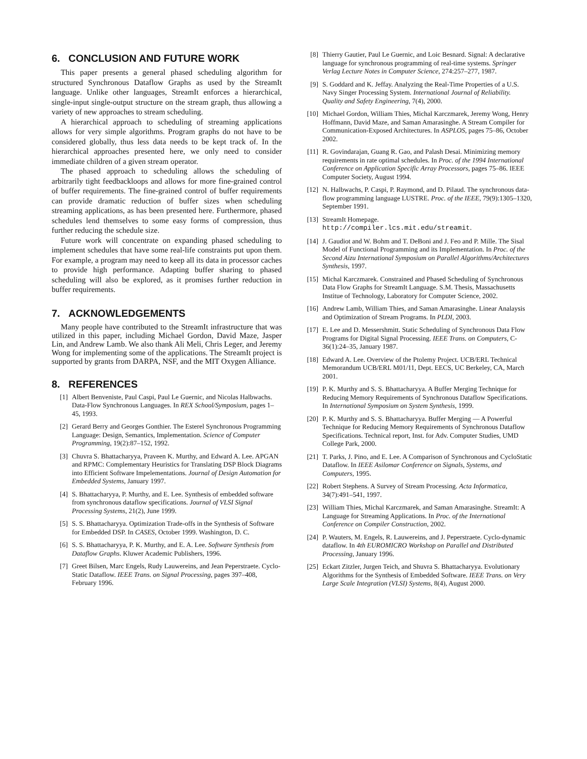6. CONCLUSION AND FUTURE WORK
This paper presents a general phased scheduling algorithm for structured Synchronous Dataflow Graphs as used by the StreamIt language. Unlike other languages, StreamIt enforces a hierarchical, single-input single-output structure on the stream graph, thus allowing a variety of new approaches to stream scheduling.
A hierarchical approach to scheduling of streaming applications allows for very simple algorithms. Program graphs do not have to be considered globally, thus less data needs to be kept track of. In the hierarchical approaches presented here, we only need to consider immediate children of a given stream operator.
The phased approach to scheduling allows the scheduling of arbitrarily tight feedbackloops and allows for more fine-grained control of buffer requirements. The fine-grained control of buffer requirements can provide dramatic reduction of buffer sizes when scheduling streaming applications, as has been presented here. Furthermore, phased schedules lend themselves to some easy forms of compression, thus further reducing the schedule size.
Future work will concentrate on expanding phased scheduling to implement schedules that have some real-life constraints put upon them. For example, a program may need to keep all its data in processor caches to provide high performance. Adapting buffer sharing to phased scheduling will also be explored, as it promises further reduction in buffer requirements.
7. ACKNOWLEDGEMENTS
Many people have contributed to the StreamIt infrastructure that was utilized in this paper, including Michael Gordon, David Maze, Jasper Lin, and Andrew Lamb. We also thank Ali Meli, Chris Leger, and Jeremy Wong for implementing some of the applications. The StreamIt project is supported by grants from DARPA, NSF, and the MIT Oxygen Alliance.
8. REFERENCES
[1] Albert Benveniste, Paul Caspi, Paul Le Guernic, and Nicolas Halbwachs. Data-Flow Synchronous Languages. In REX School/Symposium, pages 1–45, 1993.
[2] Gerard Berry and Georges Gonthier. The Esterel Synchronous Programming Language: Design, Semantics, Implementation. Science of Computer Programming, 19(2):87–152, 1992.
[3] Chuvra S. Bhattacharyya, Praveen K. Murthy, and Edward A. Lee. APGAN and RPMC: Complementary Heuristics for Translating DSP Block Diagrams into Efficient Software Impelementations. Journal of Design Automation for Embedded Systems, January 1997.
[4] S. Bhattacharyya, P. Murthy, and E. Lee. Synthesis of embedded software from synchronous dataflow specifications. Journal of VLSI Signal Processing Systems, 21(2), June 1999.
[5] S. S. Bhattacharyya. Optimization Trade-offs in the Synthesis of Software for Embedded DSP. In CASES, October 1999. Washington, D. C.
[6] S. S. Bhattacharyya, P. K. Murthy, and E. A. Lee. Software Synthesis from Dataflow Graphs. Kluwer Academic Publishers, 1996.
[7] Greet Bilsen, Marc Engels, Rudy Lauwereins, and Jean Peperstraete. Cyclo-Static Dataflow. IEEE Trans. on Signal Processing, pages 397–408, February 1996.
[8] Thierry Gautier, Paul Le Guernic, and Loic Besnard. Signal: A declarative language for synchronous programming of real-time systems. Springer Verlag Lecture Notes in Computer Science, 274:257–277, 1987.
[9] S. Goddard and K. Jeffay. Analyzing the Real-Time Properties of a U.S. Navy Singer Processing System. International Journal of Reliability. Quality and Safety Engineering, 7(4), 2000.
[10] Michael Gordon, William Thies, Michal Karczmarek, Jeremy Wong, Henry Hoffmann, David Maze, and Saman Amarasinghe. A Stream Compiler for Communication-Exposed Architectures. In ASPLOS, pages 75–86, October 2002.
[11] R. Govindarajan, Guang R. Gao, and Palash Desai. Minimizing memory requirements in rate optimal schedules. In Proc. of the 1994 International Conference on Application Specific Array Processors, pages 75–86. IEEE Computer Society, August 1994.
[12] N. Halbwachs, P. Caspi, P. Raymond, and D. Pilaud. The synchronous data-flow programming language LUSTRE. Proc. of the IEEE, 79(9):1305–1320, September 1991.
[13] StreamIt Homepage.
http://compiler.lcs.mit.edu/streamit.
[14] J. Gaudiot and W. Bohm and T. DeBoni and J. Feo and P. Mille. The Sisal Model of Functional Programming and its Implementation. In Proc. of the Second Aizu International Symposium on Parallel Algorithms/Architectures Synthesis, 1997.
[15] Michal Karczmarek. Constrained and Phased Scheduling of Synchronous Data Flow Graphs for StreamIt Language. S.M. Thesis, Massachusetts Institue of Technology, Laboratory for Computer Science, 2002.
[16] Andrew Lamb, William Thies, and Saman Amarasinghe. Linear Analaysis and Optimization of Stream Programs. In PLDI, 2003.
[17] E. Lee and D. Messershmitt. Static Scheduling of Synchronous Data Flow Programs for Digital Signal Processing. IEEE Trans. on Computers, C-36(1):24–35, January 1987.
[18] Edward A. Lee. Overview of the Ptolemy Project. UCB/ERL Technical Memorandum UCB/ERL M01/11, Dept. EECS, UC Berkeley, CA, March 2001.
[19] P. K. Murthy and S. S. Bhattacharyya. A Buffer Merging Technique for Reducing Memory Requirements of Synchronous Dataflow Specifications. In International Symposium on System Synthesis, 1999.
[20] P. K. Murthy and S. S. Bhattacharyya. Buffer Merging — A Powerful Technique for Reducing Memory Requirements of Synchronous Dataflow Specifications. Technical report, Inst. for Adv. Computer Studies, UMD College Park, 2000.
[21] T. Parks, J. Pino, and E. Lee. A Comparison of Synchronous and CycloStatic Dataflow. In IEEE Asilomar Conference on Signals, Systems, and Computers, 1995.
[22] Robert Stephens. A Survey of Stream Processing. Acta Informatica, 34(7):491–541, 1997.
[23] William Thies, Michal Karczmarek, and Saman Amarasinghe. StreamIt: A Language for Streaming Applications. In Proc. of the International Conference on Compiler Construction, 2002.
[24] P. Wauters, M. Engels, R. Lauwereins, and J. Peperstraete. Cyclo-dynamic dataflow. In 4th EUROMICRO Workshop on Parallel and Distributed Processing, January 1996.
[25] Eckart Zitzler, Jurgen Teich, and Shuvra S. Bhattacharyya. Evolutionary Algorithms for the Synthesis of Embedded Software. IEEE Trans. on Very Large Scale Integration (VLSI) Systems, 8(4), August 2000.